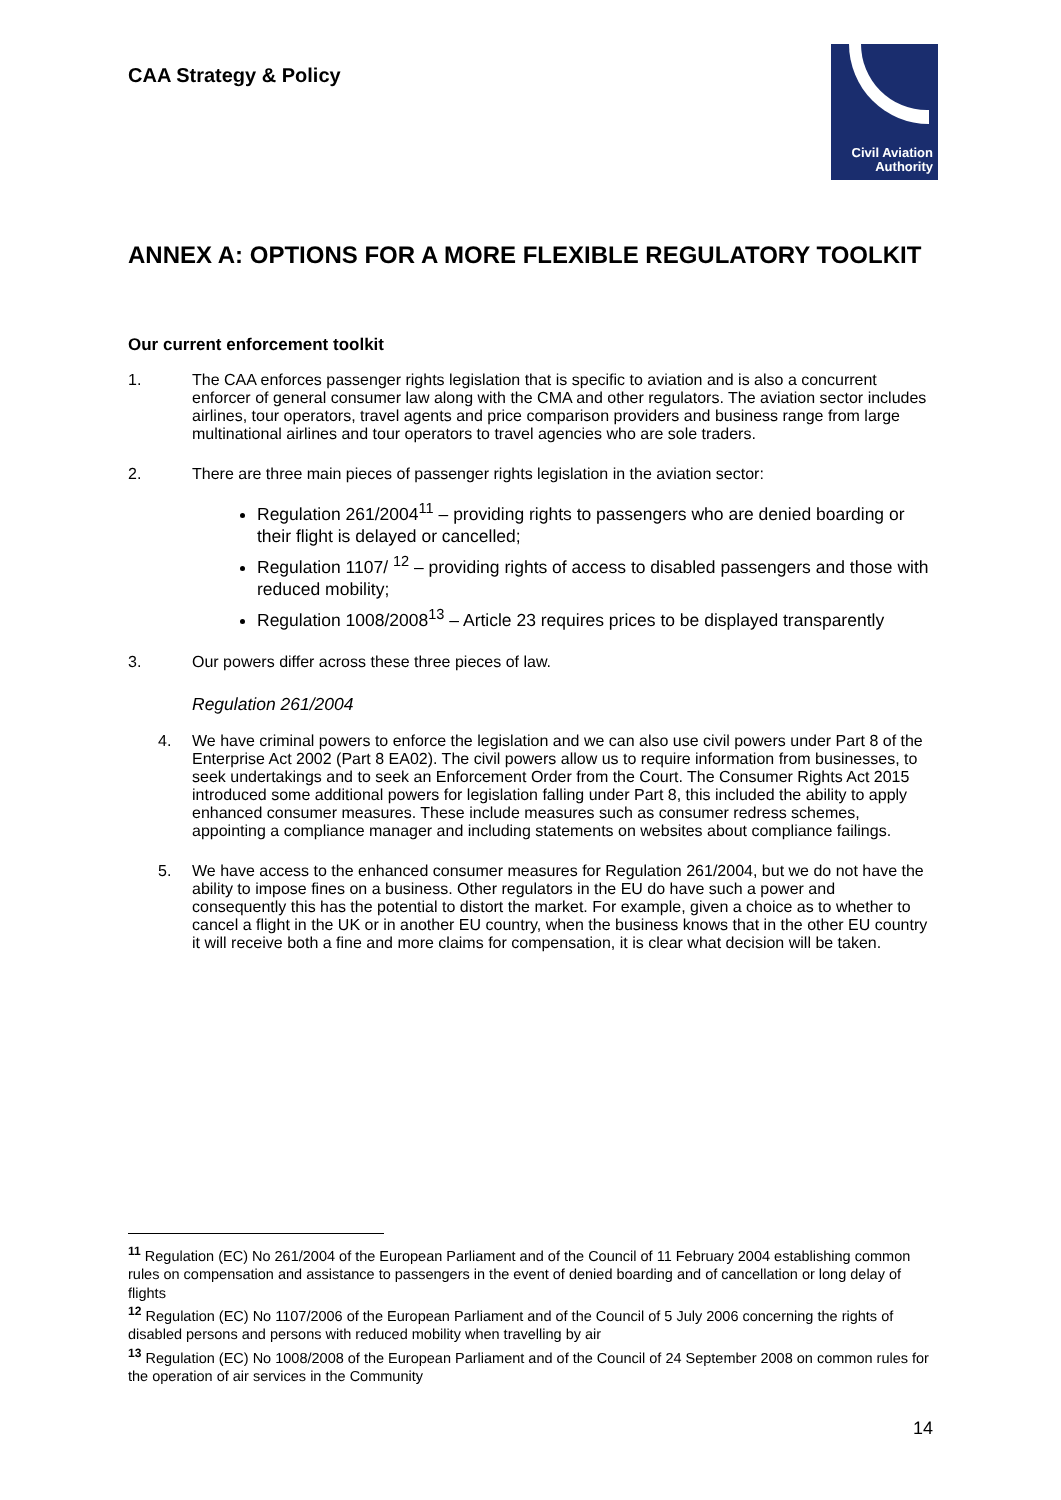CAA Strategy & Policy
Civil Aviation
Authority
ANNEX A: OPTIONS FOR A MORE FLEXIBLE REGULATORY TOOLKIT
Our current enforcement toolkit
1. The CAA enforces passenger rights legislation that is specific to aviation and is also a concurrent enforcer of general consumer law along with the CMA and other regulators. The aviation sector includes airlines, tour operators, travel agents and price comparison providers and business range from large multinational airlines and tour operators to travel agencies who are sole traders.
2. There are three main pieces of passenger rights legislation in the aviation sector:
Regulation 261/2004<sup>11</sup> – providing rights to passengers who are denied boarding or their flight is delayed or cancelled;
Regulation 1107/ <sup>12</sup> – providing rights of access to disabled passengers and those with reduced mobility;
Regulation 1008/2008<sup>13</sup> – Article 23 requires prices to be displayed transparently
3. Our powers differ across these three pieces of law.
Regulation 261/2004
4. We have criminal powers to enforce the legislation and we can also use civil powers under Part 8 of the Enterprise Act 2002 (Part 8 EA02). The civil powers allow us to require information from businesses, to seek undertakings and to seek an Enforcement Order from the Court. The Consumer Rights Act 2015 introduced some additional powers for legislation falling under Part 8, this included the ability to apply enhanced consumer measures. These include measures such as consumer redress schemes, appointing a compliance manager and including statements on websites about compliance failings.
5. We have access to the enhanced consumer measures for Regulation 261/2004, but we do not have the ability to impose fines on a business. Other regulators in the EU do have such a power and consequently this has the potential to distort the market. For example, given a choice as to whether to cancel a flight in the UK or in another EU country, when the business knows that in the other EU country it will receive both a fine and more claims for compensation, it is clear what decision will be taken.
<sup>11</sup> Regulation (EC) No 261/2004 of the European Parliament and of the Council of 11 February 2004 establishing common rules on compensation and assistance to passengers in the event of denied boarding and of cancellation or long delay of flights
<sup>12</sup> Regulation (EC) No 1107/2006 of the European Parliament and of the Council of 5 July 2006 concerning the rights of disabled persons and persons with reduced mobility when travelling by air
<sup>13</sup> Regulation (EC) No 1008/2008 of the European Parliament and of the Council of 24 September 2008 on common rules for the operation of air services in the Community
14